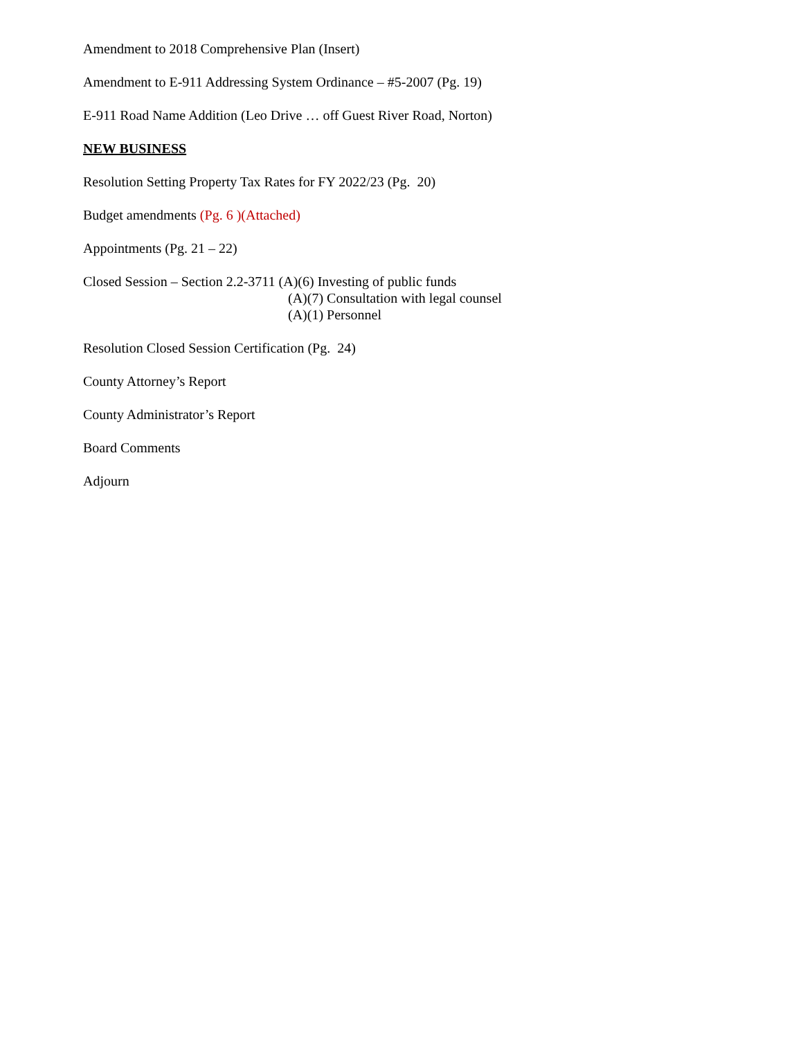Amendment to 2018 Comprehensive Plan (Insert)
Amendment to E-911 Addressing System Ordinance – #5-2007 (Pg. 19)
E-911 Road Name Addition (Leo Drive … off Guest River Road, Norton)
NEW BUSINESS
Resolution Setting Property Tax Rates for FY 2022/23 (Pg. 20)
Budget amendments (Pg. 6 )(Attached)
Appointments (Pg. 21 – 22)
Closed Session – Section 2.2-3711 (A)(6) Investing of public funds
(A)(7) Consultation with legal counsel
(A)(1) Personnel
Resolution Closed Session Certification (Pg. 24)
County Attorney’s Report
County Administrator’s Report
Board Comments
Adjourn